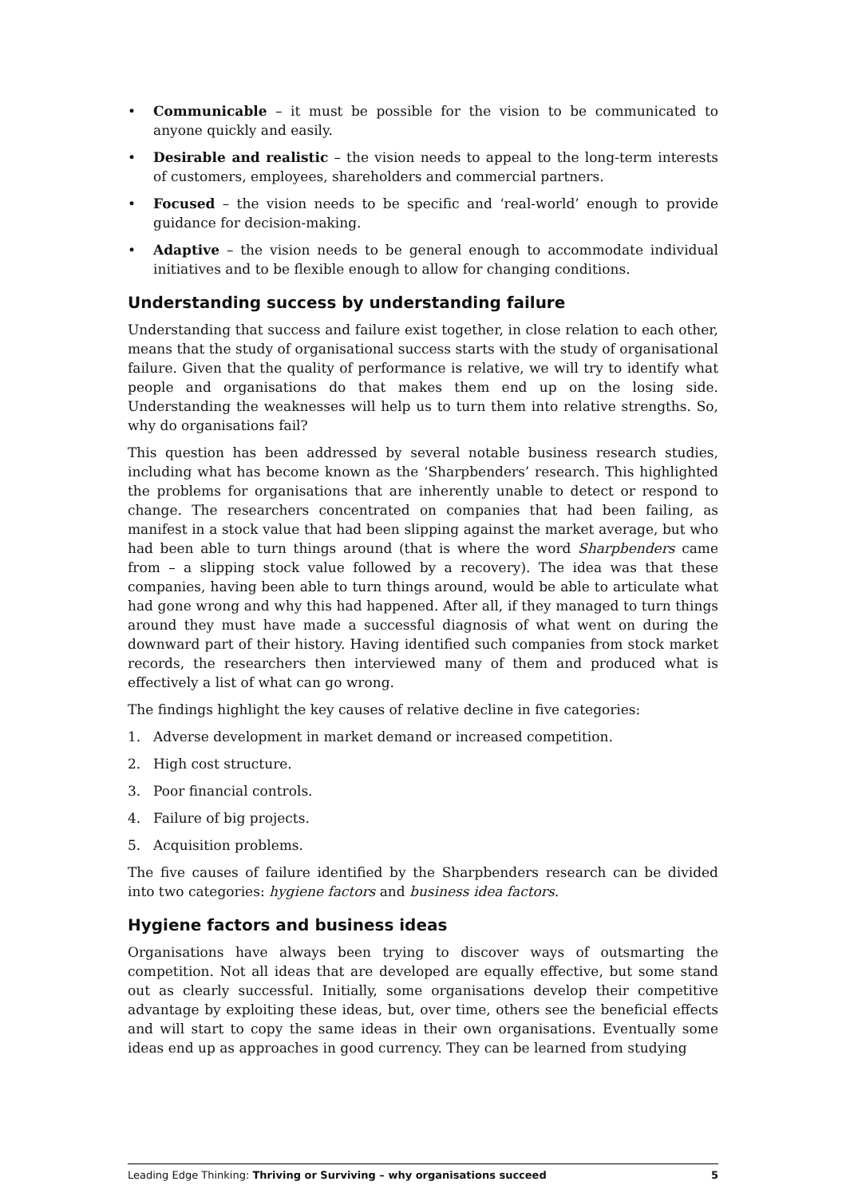• Communicable – it must be possible for the vision to be communicated to anyone quickly and easily.
• Desirable and realistic – the vision needs to appeal to the long-term interests of customers, employees, shareholders and commercial partners.
• Focused – the vision needs to be specific and ‘real-world’ enough to provide guidance for decision-making.
• Adaptive – the vision needs to be general enough to accommodate individual initiatives and to be flexible enough to allow for changing conditions.
Understanding success by understanding failure
Understanding that success and failure exist together, in close relation to each other, means that the study of organisational success starts with the study of organisational failure. Given that the quality of performance is relative, we will try to identify what people and organisations do that makes them end up on the losing side. Understanding the weaknesses will help us to turn them into relative strengths. So, why do organisations fail?
This question has been addressed by several notable business research studies, including what has become known as the ‘Sharpbenders’ research. This highlighted the problems for organisations that are inherently unable to detect or respond to change. The researchers concentrated on companies that had been failing, as manifest in a stock value that had been slipping against the market average, but who had been able to turn things around (that is where the word Sharpbenders came from – a slipping stock value followed by a recovery). The idea was that these companies, having been able to turn things around, would be able to articulate what had gone wrong and why this had happened. After all, if they managed to turn things around they must have made a successful diagnosis of what went on during the downward part of their history. Having identified such companies from stock market records, the researchers then interviewed many of them and produced what is effectively a list of what can go wrong.
The findings highlight the key causes of relative decline in five categories:
1. Adverse development in market demand or increased competition.
2. High cost structure.
3. Poor financial controls.
4. Failure of big projects.
5. Acquisition problems.
The five causes of failure identified by the Sharpbenders research can be divided into two categories: hygiene factors and business idea factors.
Hygiene factors and business ideas
Organisations have always been trying to discover ways of outsmarting the competition. Not all ideas that are developed are equally effective, but some stand out as clearly successful. Initially, some organisations develop their competitive advantage by exploiting these ideas, but, over time, others see the beneficial effects and will start to copy the same ideas in their own organisations. Eventually some ideas end up as approaches in good currency. They can be learned from studying
Leading Edge Thinking: Thriving or Surviving – why organisations succeed 5